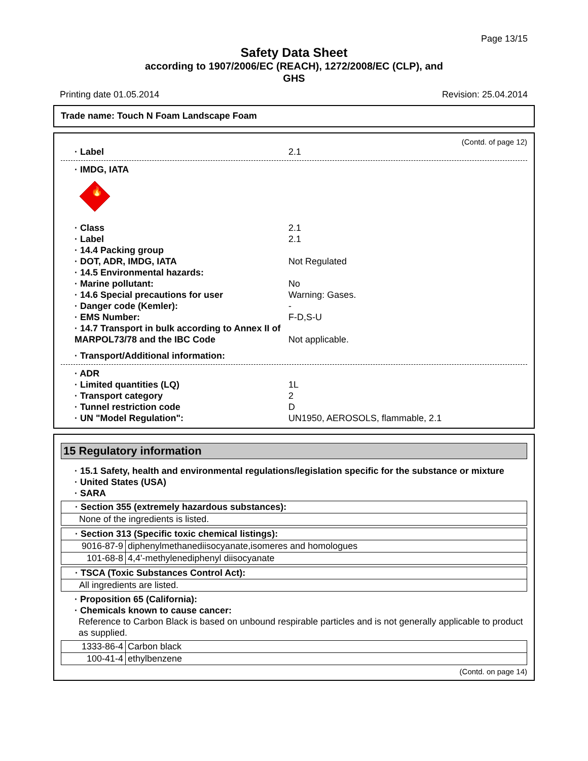Page 13/15
Safety Data Sheet
according to 1907/2006/EC (REACH), 1272/2008/EC (CLP), and
GHS
Printing date 01.05.2014 Revision: 25.04.2014
Trade name: Touch N Foam Landscape Foam
(Contd. of page 12)
· Label 2.1
· IMDG, IATA
🔥
· Class 2.1
· Label 2.1
· 14.4 Packing group
· DOT, ADR, IMDG, IATA Not Regulated
· 14.5 Environmental hazards:
· Marine pollutant: No
· 14.6 Special precautions for user Warning: Gases.
· Danger code (Kemler): -
· EMS Number: F-D,S-U
· 14.7 Transport in bulk according to Annex II of MARPOL73/78 and the IBC Code Not applicable.
· Transport/Additional information:
· ADR
· Limited quantities (LQ) 1L
· Transport category 2
· Tunnel restriction code D
· UN "Model Regulation": UN1950, AEROSOLS, flammable, 2.1
15 Regulatory information
· 15.1 Safety, health and environmental regulations/legislation specific for the substance or mixture
· United States (USA)
· SARA
| · Section 355 (extremely hazardous substances): |
| None of the ingredients is listed. |
| · Section 313 (Specific toxic chemical listings): | |
| 9016-87-9 | diphenylmethanediisocyanate,isomeres and homologues |
| 101-68-8 | 4,4'-methylenediphenyl diisocyanate |
| · TSCA (Toxic Substances Control Act): |
| All ingredients are listed. |
· Proposition 65 (California):
· Chemicals known to cause cancer:
Reference to Carbon Black is based on unbound respirable particles and is not generally applicable to product as supplied.
| 1333-86-4 | Carbon black |
| 100-41-4 | ethylbenzene |
(Contd. on page 14)